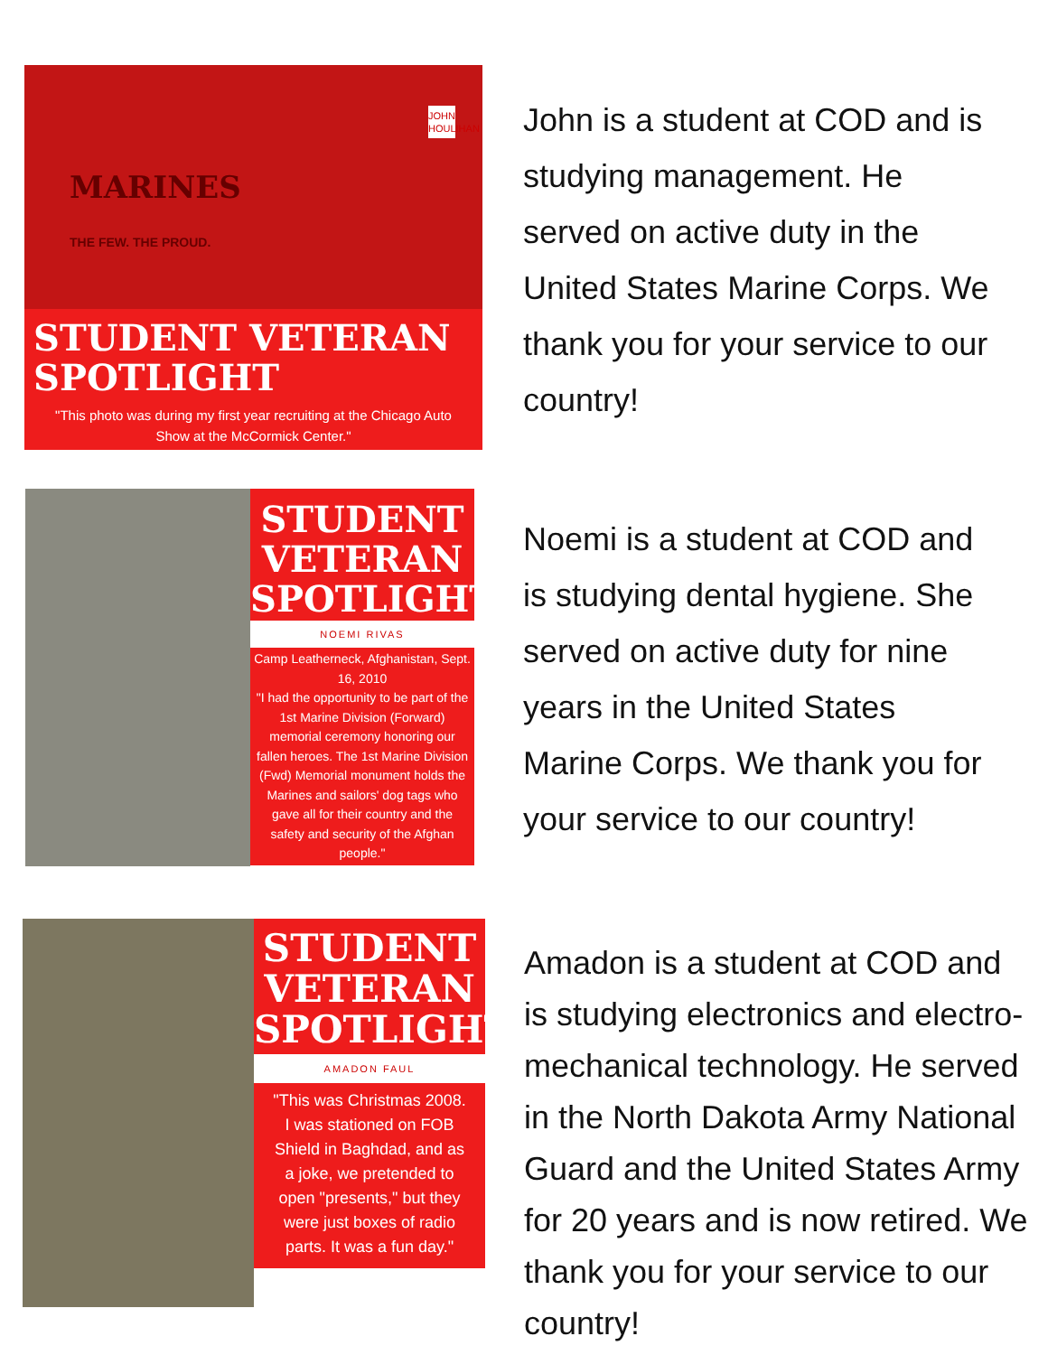MARINES
THE FEW. THE PROUD.
JOHN HOULIHAN
STUDENT VETERAN
SPOTLIGHT
"This photo was during my first year recruiting at the Chicago Auto Show at the McCormick Center."
John is a student at COD and is studying management. He served on active duty in the United States Marine Corps. We thank you for your service to our country!
STUDENT
VETERAN
SPOTLIGHT
NOEMI RIVAS
Camp Leatherneck, Afghanistan, Sept. 16, 2010
"I had the opportunity to be part of the 1st Marine Division (Forward) memorial ceremony honoring our fallen heroes. The 1st Marine Division (Fwd) Memorial monument holds the Marines and sailors' dog tags who gave all for their country and the safety and security of the Afghan people."
Noemi is a student at COD and is studying dental hygiene. She served on active duty for nine years in the United States Marine Corps. We thank you for your service to our country!
STUDENT
VETERAN
SPOTLIGHT
AMADON FAUL
"This was Christmas 2008. I was stationed on FOB Shield in Baghdad, and as a joke, we pretended to open "presents," but they were just boxes of radio parts. It was a fun day."
Amadon is a student at COD and is studying electronics and electro-mechanical technology. He served in the North Dakota Army National Guard and the United States Army for 20 years and is now retired. We thank you for your service to our country!